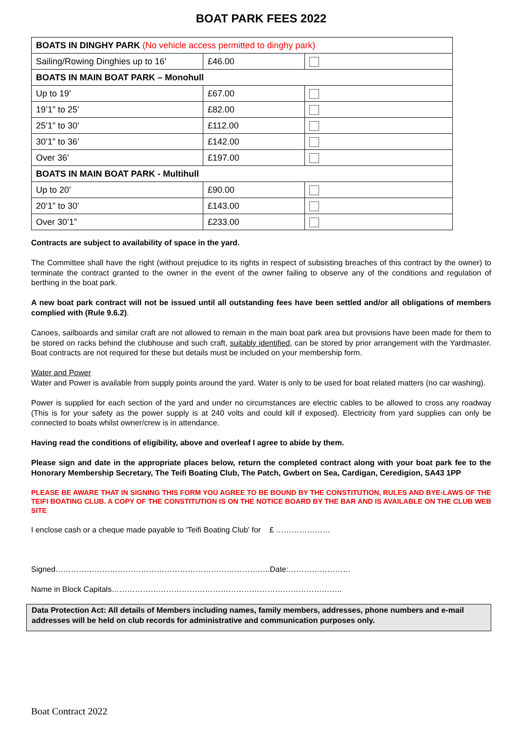BOAT PARK FEES 2022
| BOATS IN DINGHY PARK (No vehicle access permitted to dinghy park) | | |
| Sailing/Rowing Dinghies up to 16’ | £46.00 | |
| BOATS IN MAIN BOAT PARK – Monohull | | |
| Up to 19’ | £67.00 | |
| 19’1” to 25’ | £82.00 | |
| 25’1” to 30’ | £112.00 | |
| 30’1” to 36’ | £142.00 | |
| Over 36’ | £197.00 | |
| BOATS IN MAIN BOAT PARK - Multihull | | |
| Up to 20’ | £90.00 | |
| 20’1” to 30’ | £143.00 | |
| Over 30’1” | £233.00 | |
Contracts are subject to availability of space in the yard.
The Committee shall have the right (without prejudice to its rights in respect of subsisting breaches of this contract by the owner) to terminate the contract granted to the owner in the event of the owner failing to observe any of the conditions and regulation of berthing in the boat park.
A new boat park contract will not be issued until all outstanding fees have been settled and/or all obligations of members complied with (Rule 9.6.2).
Canoes, sailboards and similar craft are not allowed to remain in the main boat park area but provisions have been made for them to be stored on racks behind the clubhouse and such craft, suitably identified, can be stored by prior arrangement with the Yardmaster. Boat contracts are not required for these but details must be included on your membership form.
Water and Power
Water and Power is available from supply points around the yard. Water is only to be used for boat related matters (no car washing).
Power is supplied for each section of the yard and under no circumstances are electric cables to be allowed to cross any roadway (This is for your safety as the power supply is at 240 volts and could kill if exposed). Electricity from yard supplies can only be connected to boats whilst owner/crew is in attendance.
Having read the conditions of eligibility, above and overleaf I agree to abide by them.
Please sign and date in the appropriate places below, return the completed contract along with your boat park fee to the Honorary Membership Secretary, The Teifi Boating Club, The Patch, Gwbert on Sea, Cardigan, Ceredigion, SA43 1PP
PLEASE BE AWARE THAT IN SIGNING THIS FORM YOU AGREE TO BE BOUND BY THE CONSTITUTION, RULES AND BYE-LAWS OF THE TEIFI BOATING CLUB. A COPY OF THE CONSTITUTION IS ON THE NOTICE BOARD BY THE BAR AND IS AVAILABLE ON THE CLUB WEB SITE
I enclose cash or a cheque made payable to 'Teifi Boating Club' for £ …………………
Signed………………………………………………………………………..Date:……………………
Name in Block Capitals……………………………………………………………………………..
Data Protection Act: All details of Members including names, family members, addresses, phone numbers and e-mail addresses will be held on club records for administrative and communication purposes only.
Boat Contract 2022